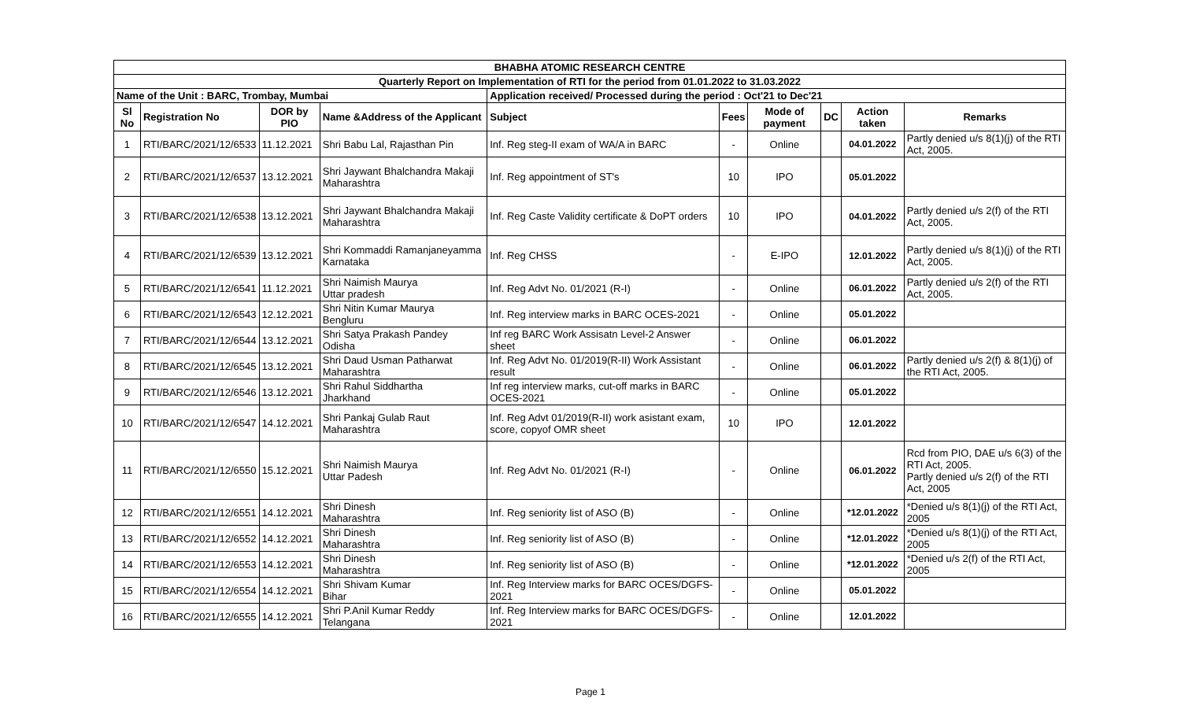| BHABHA ATOMIC RESEARCH CENTRE | | | | | | | | | |
| --- | --- | --- | --- | --- | --- | --- | --- | --- | --- |
| Quarterly Report on Implementation of RTI for the period from 01.01.2022 to 31.03.2022 | | | | | | | | | |
| Name of the Unit : BARC, Trombay, Mumbai | | | | Application received/ Processed during the period : Oct'21 to Dec'21 | | | | | |
| Sl No | Registration No | DOR by PIO | Name &Address of the Applicant | Subject | Fees | Mode of payment | DC | Action taken | Remarks |
| 1 | RTI/BARC/2021/12/6533 | 11.12.2021 | Shri Babu Lal, Rajasthan Pin | Inf. Reg steg-II exam of WA/A in BARC | - | Online | | 04.01.2022 | Partly denied u/s 8(1)(j) of the RTI Act, 2005. |
| 2 | RTI/BARC/2021/12/6537 | 13.12.2021 | Shri Jaywant Bhalchandra Makaji Maharashtra | Inf. Reg appointment of ST's | 10 | IPO | | 05.01.2022 | |
| 3 | RTI/BARC/2021/12/6538 | 13.12.2021 | Shri Jaywant Bhalchandra Makaji Maharashtra | Inf. Reg Caste Validity certificate & DoPT orders | 10 | IPO | | 04.01.2022 | Partly denied u/s 2(f) of the RTI Act, 2005. |
| 4 | RTI/BARC/2021/12/6539 | 13.12.2021 | Shri Kommaddi Ramanjaneyamma Karnataka | Inf. Reg CHSS | - | E-IPO | | 12.01.2022 | Partly denied u/s 8(1)(j) of the RTI Act, 2005. |
| 5 | RTI/BARC/2021/12/6541 | 11.12.2021 | Shri Naimish Maurya Uttar pradesh | Inf. Reg Advt No. 01/2021 (R-I) | - | Online | | 06.01.2022 | Partly denied u/s 2(f) of the RTI Act, 2005. |
| 6 | RTI/BARC/2021/12/6543 | 12.12.2021 | Shri Nitin Kumar Maurya Bengluru | Inf. Reg interview marks in BARC OCES-2021 | - | Online | | 05.01.2022 | |
| 7 | RTI/BARC/2021/12/6544 | 13.12.2021 | Shri Satya Prakash Pandey Odisha | Inf reg BARC Work Assisatn Level-2 Answer sheet | - | Online | | 06.01.2022 | |
| 8 | RTI/BARC/2021/12/6545 | 13.12.2021 | Shri Daud Usman Patharwat Maharashtra | Inf. Reg Advt No. 01/2019(R-II) Work Assistant result | - | Online | | 06.01.2022 | Partly denied u/s 2(f) & 8(1)(j) of the RTI Act, 2005. |
| 9 | RTI/BARC/2021/12/6546 | 13.12.2021 | Shri Rahul Siddhartha Jharkhand | Inf reg interview marks, cut-off marks in BARC OCES-2021 | - | Online | | 05.01.2022 | |
| 10 | RTI/BARC/2021/12/6547 | 14.12.2021 | Shri Pankaj Gulab Raut Maharashtra | Inf. Reg Advt 01/2019(R-II) work asistant exam, score, copyof OMR sheet | 10 | IPO | | 12.01.2022 | |
| 11 | RTI/BARC/2021/12/6550 | 15.12.2021 | Shri Naimish Maurya Uttar Padesh | Inf. Reg Advt No. 01/2021 (R-I) | - | Online | | 06.01.2022 | Rcd from PIO, DAE u/s 6(3) of the RTI Act, 2005. Partly denied u/s 2(f) of the RTI Act, 2005 |
| 12 | RTI/BARC/2021/12/6551 | 14.12.2021 | Shri Dinesh Maharashtra | Inf. Reg seniority list of ASO (B) | - | Online | | *12.01.2022 | *Denied u/s 8(1)(j) of the RTI Act, 2005 |
| 13 | RTI/BARC/2021/12/6552 | 14.12.2021 | Shri Dinesh Maharashtra | Inf. Reg seniority list of ASO (B) | - | Online | | *12.01.2022 | *Denied u/s 8(1)(j) of the RTI Act, 2005 |
| 14 | RTI/BARC/2021/12/6553 | 14.12.2021 | Shri Dinesh Maharashtra | Inf. Reg seniority list of ASO (B) | - | Online | | *12.01.2022 | *Denied u/s 2(f) of the RTI Act, 2005 |
| 15 | RTI/BARC/2021/12/6554 | 14.12.2021 | Shri Shivam Kumar Bihar | Inf. Reg Interview marks for BARC OCES/DGFS-2021 | - | Online | | 05.01.2022 | |
| 16 | RTI/BARC/2021/12/6555 | 14.12.2021 | Shri P.Anil Kumar Reddy Telangana | Inf. Reg Interview marks for BARC OCES/DGFS-2021 | - | Online | | 12.01.2022 | |
Page 1